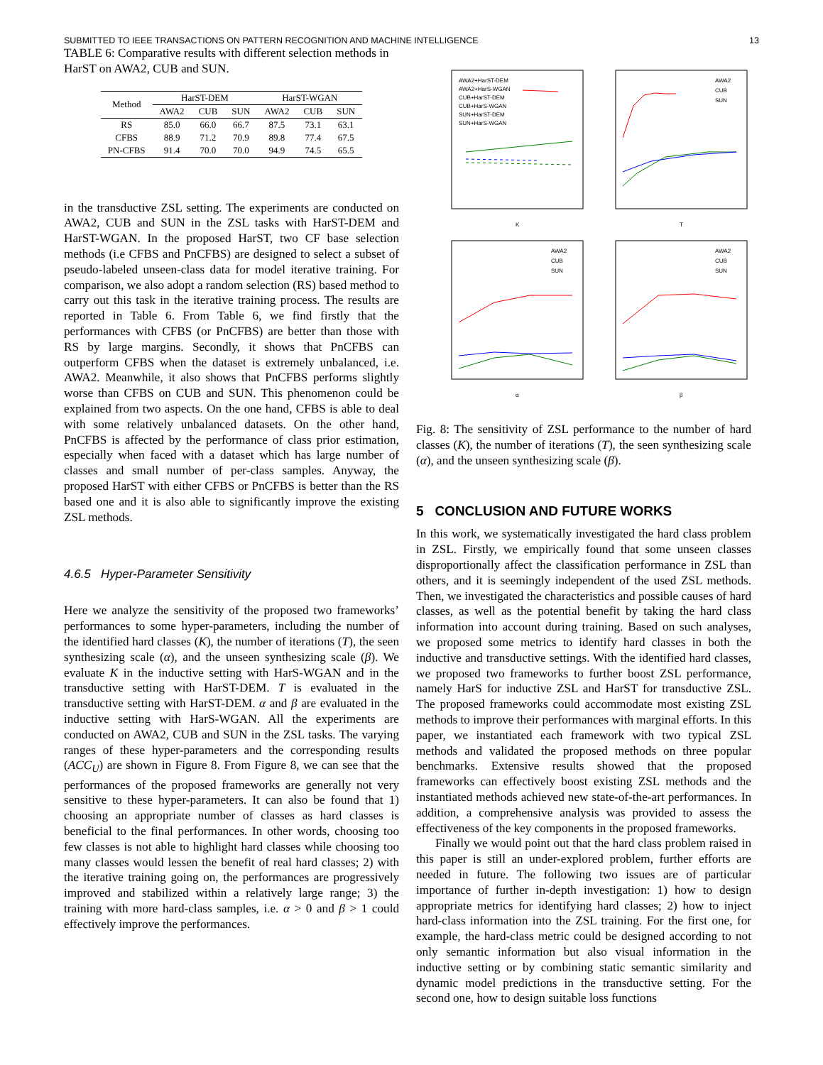SUBMITTED TO IEEE TRANSACTIONS ON PATTERN RECOGNITION AND MACHINE INTELLIGENCE 13
TABLE 6: Comparative results with different selection methods in HarST on AWA2, CUB and SUN.
| Method | HarST-DEM | | | HarST-WGAN | | |
| --- | --- | --- | --- | --- | --- | --- |
| | AWA2 | CUB | SUN | AWA2 | CUB | SUN |
| RS | 85.0 | 66.0 | 66.7 | 87.5 | 73.1 | 63.1 |
| CFBS | 88.9 | 71.2 | 70.9 | 89.8 | 77.4 | 67.5 |
| PN-CFBS | 91.4 | 70.0 | 70.0 | 94.9 | 74.5 | 65.5 |
in the transductive ZSL setting. The experiments are conducted on AWA2, CUB and SUN in the ZSL tasks with HarST-DEM and HarST-WGAN. In the proposed HarST, two CF base selection methods (i.e CFBS and PnCFBS) are designed to select a subset of pseudo-labeled unseen-class data for model iterative training. For comparison, we also adopt a random selection (RS) based method to carry out this task in the iterative training process. The results are reported in Table 6. From Table 6, we find firstly that the performances with CFBS (or PnCFBS) are better than those with RS by large margins. Secondly, it shows that PnCFBS can outperform CFBS when the dataset is extremely unbalanced, i.e. AWA2. Meanwhile, it also shows that PnCFBS performs slightly worse than CFBS on CUB and SUN. This phenomenon could be explained from two aspects. On the one hand, CFBS is able to deal with some relatively unbalanced datasets. On the other hand, PnCFBS is affected by the performance of class prior estimation, especially when faced with a dataset which has large number of classes and small number of per-class samples. Anyway, the proposed HarST with either CFBS or PnCFBS is better than the RS based one and it is also able to significantly improve the existing ZSL methods.
4.6.5 Hyper-Parameter Sensitivity
Here we analyze the sensitivity of the proposed two frameworks’ performances to some hyper-parameters, including the number of the identified hard classes (K), the number of iterations (T), the seen synthesizing scale (α), and the unseen synthesizing scale (β). We evaluate K in the inductive setting with HarS-WGAN and in the transductive setting with HarST-DEM. T is evaluated in the transductive setting with HarST-DEM. α and β are evaluated in the inductive setting with HarS-WGAN. All the experiments are conducted on AWA2, CUB and SUN in the ZSL tasks. The varying ranges of these hyper-parameters and the corresponding results (ACC<sub>U</sub>) are shown in Figure 8. From Figure 8, we can see that the performances of the proposed frameworks are generally not very sensitive to these hyper-parameters. It can also be found that 1) choosing an appropriate number of classes as hard classes is beneficial to the final performances. In other words, choosing too few classes is not able to highlight hard classes while choosing too many classes would lessen the benefit of real hard classes; 2) with the iterative training going on, the performances are progressively improved and stabilized within a relatively large range; 3) the training with more hard-class samples, i.e. α > 0 and β > 1 could effectively improve the performances.
AWA2+HarST-DEM
AWA2+HarS-WGAN
CUB+HarST-DEM
CUB+HarS-WGAN
SUN+HarST-DEM
SUN+HarS-WGAN
K
AWA2
CUB
SUN
T
AWA2
CUB
SUN
α
AWA2
CUB
SUN
β
Fig. 8: The sensitivity of ZSL performance to the number of hard classes (K), the number of iterations (T), the seen synthesizing scale (α), and the unseen synthesizing scale (β).
5 CONCLUSION AND FUTURE WORKS
In this work, we systematically investigated the hard class problem in ZSL. Firstly, we empirically found that some unseen classes disproportionally affect the classification performance in ZSL than others, and it is seemingly independent of the used ZSL methods. Then, we investigated the characteristics and possible causes of hard classes, as well as the potential benefit by taking the hard class information into account during training. Based on such analyses, we proposed some metrics to identify hard classes in both the inductive and transductive settings. With the identified hard classes, we proposed two frameworks to further boost ZSL performance, namely HarS for inductive ZSL and HarST for transductive ZSL. The proposed frameworks could accommodate most existing ZSL methods to improve their performances with marginal efforts. In this paper, we instantiated each framework with two typical ZSL methods and validated the proposed methods on three popular benchmarks. Extensive results showed that the proposed frameworks can effectively boost existing ZSL methods and the instantiated methods achieved new state-of-the-art performances. In addition, a comprehensive analysis was provided to assess the effectiveness of the key components in the proposed frameworks.
Finally we would point out that the hard class problem raised in this paper is still an under-explored problem, further efforts are needed in future. The following two issues are of particular importance of further in-depth investigation: 1) how to design appropriate metrics for identifying hard classes; 2) how to inject hard-class information into the ZSL training. For the first one, for example, the hard-class metric could be designed according to not only semantic information but also visual information in the inductive setting or by combining static semantic similarity and dynamic model predictions in the transductive setting. For the second one, how to design suitable loss functions